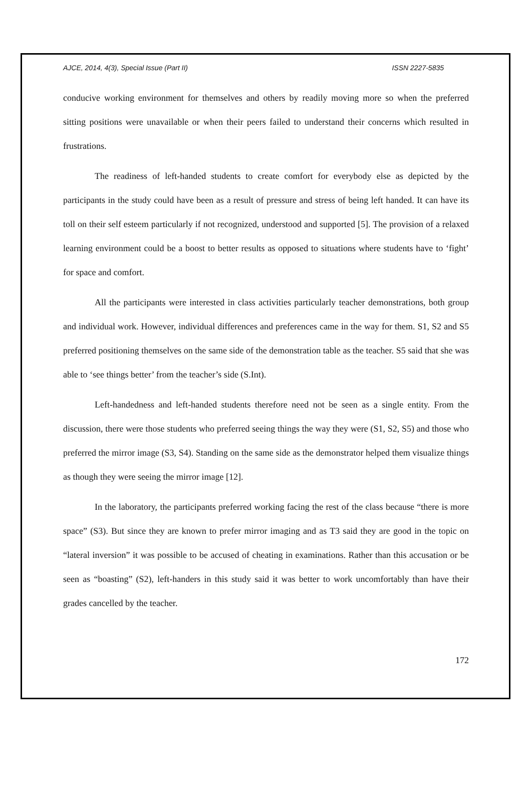AJCE, 2014, 4(3), Special Issue (Part II) ISSN 2227-5835
conducive working environment for themselves and others by readily moving more so when the preferred sitting positions were unavailable or when their peers failed to understand their concerns which resulted in frustrations.
The readiness of left-handed students to create comfort for everybody else as depicted by the participants in the study could have been as a result of pressure and stress of being left handed. It can have its toll on their self esteem particularly if not recognized, understood and supported [5]. The provision of a relaxed learning environment could be a boost to better results as opposed to situations where students have to ‘fight’ for space and comfort.
All the participants were interested in class activities particularly teacher demonstrations, both group and individual work. However, individual differences and preferences came in the way for them. S1, S2 and S5 preferred positioning themselves on the same side of the demonstration table as the teacher. S5 said that she was able to ‘see things better’ from the teacher’s side (S.Int).
Left-handedness and left-handed students therefore need not be seen as a single entity. From the discussion, there were those students who preferred seeing things the way they were (S1, S2, S5) and those who preferred the mirror image (S3, S4). Standing on the same side as the demonstrator helped them visualize things as though they were seeing the mirror image [12].
In the laboratory, the participants preferred working facing the rest of the class because “there is more space” (S3). But since they are known to prefer mirror imaging and as T3 said they are good in the topic on “lateral inversion” it was possible to be accused of cheating in examinations. Rather than this accusation or be seen as “boasting” (S2), left-handers in this study said it was better to work uncomfortably than have their grades cancelled by the teacher.
172